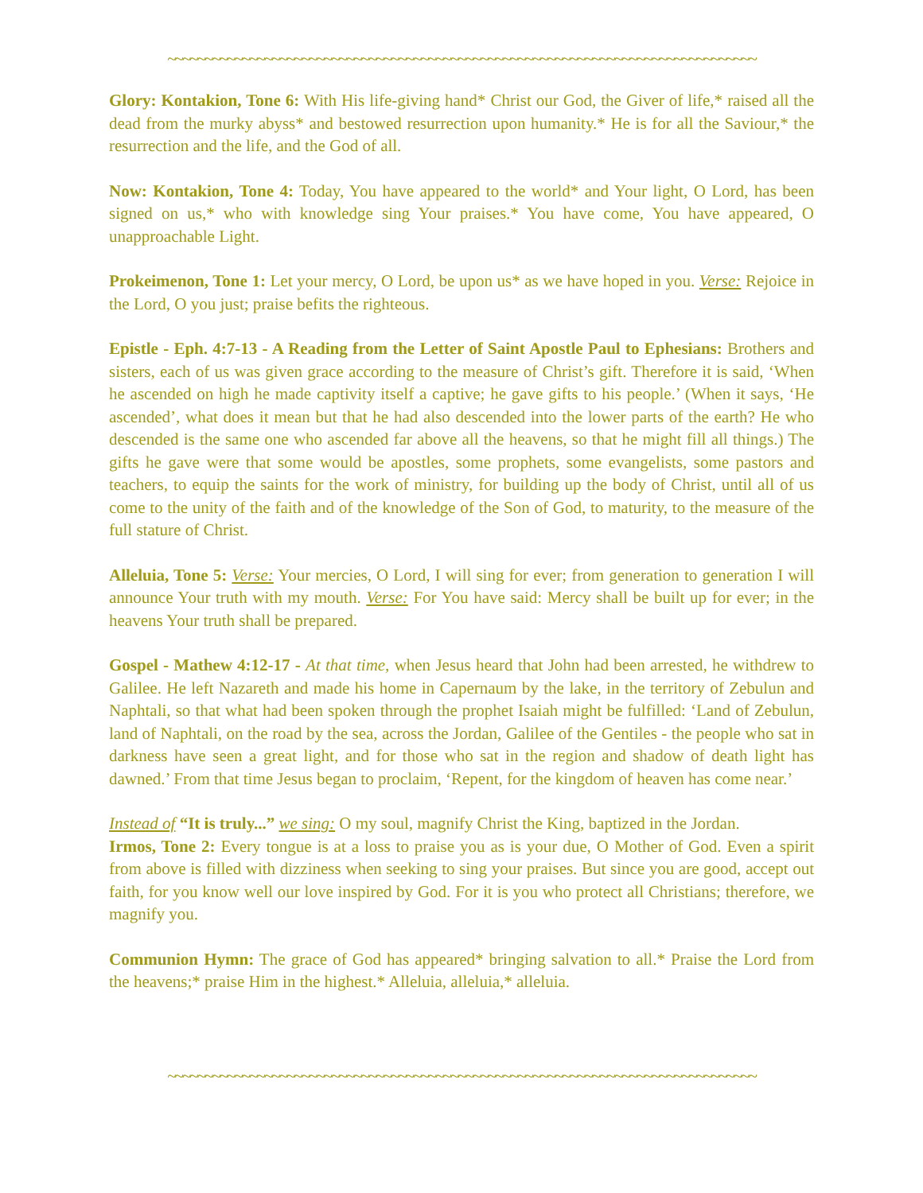~~~~~~~~~~~~~~~~~~~~~~~~~~~~~~~~~~~~~~~~~~~~~~~~~~~~~~~~~~~~~~~~~~~~~~~~~~~~~~~
Glory: Kontakion, Tone 6: With His life-giving hand* Christ our God, the Giver of life,* raised all the dead from the murky abyss* and bestowed resurrection upon humanity.* He is for all the Saviour,* the resurrection and the life, and the God of all.
Now: Kontakion, Tone 4: Today, You have appeared to the world* and Your light, O Lord, has been signed on us,* who with knowledge sing Your praises.* You have come, You have appeared, O unapproachable Light.
Prokeimenon, Tone 1: Let your mercy, O Lord, be upon us* as we have hoped in you. Verse: Rejoice in the Lord, O you just; praise befits the righteous.
Epistle - Eph. 4:7-13 - A Reading from the Letter of Saint Apostle Paul to Ephesians: Brothers and sisters, each of us was given grace according to the measure of Christ’s gift. Therefore it is said, ‘When he ascended on high he made captivity itself a captive; he gave gifts to his people.’ (When it says, ‘He ascended’, what does it mean but that he had also descended into the lower parts of the earth? He who descended is the same one who ascended far above all the heavens, so that he might fill all things.) The gifts he gave were that some would be apostles, some prophets, some evangelists, some pastors and teachers, to equip the saints for the work of ministry, for building up the body of Christ, until all of us come to the unity of the faith and of the knowledge of the Son of God, to maturity, to the measure of the full stature of Christ.
Alleluia, Tone 5: Verse: Your mercies, O Lord, I will sing for ever; from generation to generation I will announce Your truth with my mouth. Verse: For You have said: Mercy shall be built up for ever; in the heavens Your truth shall be prepared.
Gospel - Mathew 4:12-17 - At that time, when Jesus heard that John had been arrested, he withdrew to Galilee. He left Nazareth and made his home in Capernaum by the lake, in the territory of Zebulun and Naphtali, so that what had been spoken through the prophet Isaiah might be fulfilled: ‘Land of Zebulun, land of Naphtali, on the road by the sea, across the Jordan, Galilee of the Gentiles - the people who sat in darkness have seen a great light, and for those who sat in the region and shadow of death light has dawned.’ From that time Jesus began to proclaim, ‘Repent, for the kingdom of heaven has come near.’
Instead of “It is truly...” we sing: O my soul, magnify Christ the King, baptized in the Jordan.
Irmos, Tone 2: Every tongue is at a loss to praise you as is your due, O Mother of God. Even a spirit from above is filled with dizziness when seeking to sing your praises. But since you are good, accept out faith, for you know well our love inspired by God. For it is you who protect all Christians; therefore, we magnify you.
Communion Hymn: The grace of God has appeared* bringing salvation to all.* Praise the Lord from the heavens;* praise Him in the highest.* Alleluia, alleluia,* alleluia.
~~~~~~~~~~~~~~~~~~~~~~~~~~~~~~~~~~~~~~~~~~~~~~~~~~~~~~~~~~~~~~~~~~~~~~~~~~~~~~~